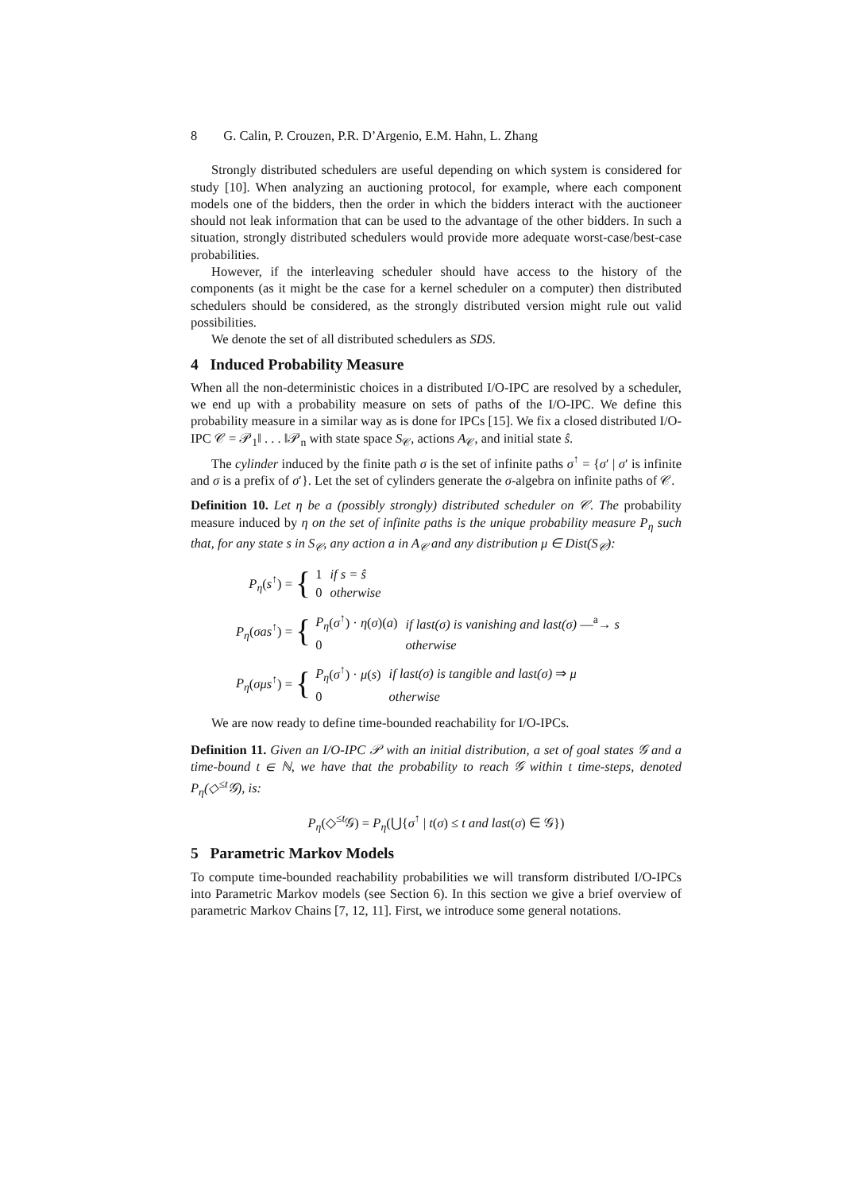8 G. Calin, P. Crouzen, P.R. D’Argenio, E.M. Hahn, L. Zhang
Strongly distributed schedulers are useful depending on which system is considered for study [10]. When analyzing an auctioning protocol, for example, where each component models one of the bidders, then the order in which the bidders interact with the auctioneer should not leak information that can be used to the advantage of the other bidders. In such a situation, strongly distributed schedulers would provide more adequate worst-case/best-case probabilities.
However, if the interleaving scheduler should have access to the history of the components (as it might be the case for a kernel scheduler on a computer) then distributed schedulers should be considered, as the strongly distributed version might rule out valid possibilities.
We denote the set of all distributed schedulers as SDS.
4 Induced Probability Measure
When all the non-deterministic choices in a distributed I/O-IPC are resolved by a scheduler, we end up with a probability measure on sets of paths of the I/O-IPC. We define this probability measure in a similar way as is done for IPCs [15]. We fix a closed distributed I/O-IPC 𝒞 = 𝒫<sub>1</sub>‖ . . . ‖𝒫<sub>n</sub> with state space S<sub>𝒞</sub>, actions A<sub>𝒞</sub>, and initial state ŝ.
The cylinder induced by the finite path σ is the set of infinite paths σ<sup>↑</sup> = {σ′ | σ′ is infinite and σ is a prefix of σ′}. Let the set of cylinders generate the σ-algebra on infinite paths of 𝒞.
Definition 10. Let η be a (possibly strongly) distributed scheduler on 𝒞. The probability measure induced by η on the set of infinite paths is the unique probability measure P<sub>η</sub> such that, for any state s in S<sub>𝒞</sub>, any action a in A<sub>𝒞</sub> and any distribution μ ∈ Dist(S<sub>𝒞</sub>):
P<sub>η</sub>(s<sup>↑</sup>) = {
| 1 | if s = ŝ |
| 0 | otherwise |
P<sub>η</sub>(σas<sup>↑</sup>) = {
| P<sub>η</sub> ( σ<sup>↑</sup>) · η ( σ )( a ) | if last(σ) is vanishing and last(σ) —<sup>a</sup>→ s |
| 0 | otherwise |
P<sub>η</sub>(σμs<sup>↑</sup>) = {
| P<sub>η</sub> ( σ<sup>↑</sup>) · μ ( s ) | if last(σ) is tangible and last(σ) ⇒ μ |
| 0 | otherwise |
We are now ready to define time-bounded reachability for I/O-IPCs.
Definition 11. Given an I/O-IPC 𝒫 with an initial distribution, a set of goal states 𝒢 and a time-bound t ∈ ℕ, we have that the probability to reach 𝒢 within t time-steps, denoted P<sub>η</sub>(◇<sup>≤t</sup>𝒢), is:
P<sub>η</sub>(◇<sup>≤t</sup>𝒢) = P<sub>η</sub>(⋃{σ<sup>↑</sup> | t(σ) ≤ t and last(σ) ∈ 𝒢})
5 Parametric Markov Models
To compute time-bounded reachability probabilities we will transform distributed I/O-IPCs into Parametric Markov models (see Section 6). In this section we give a brief overview of parametric Markov Chains [7, 12, 11]. First, we introduce some general notations.